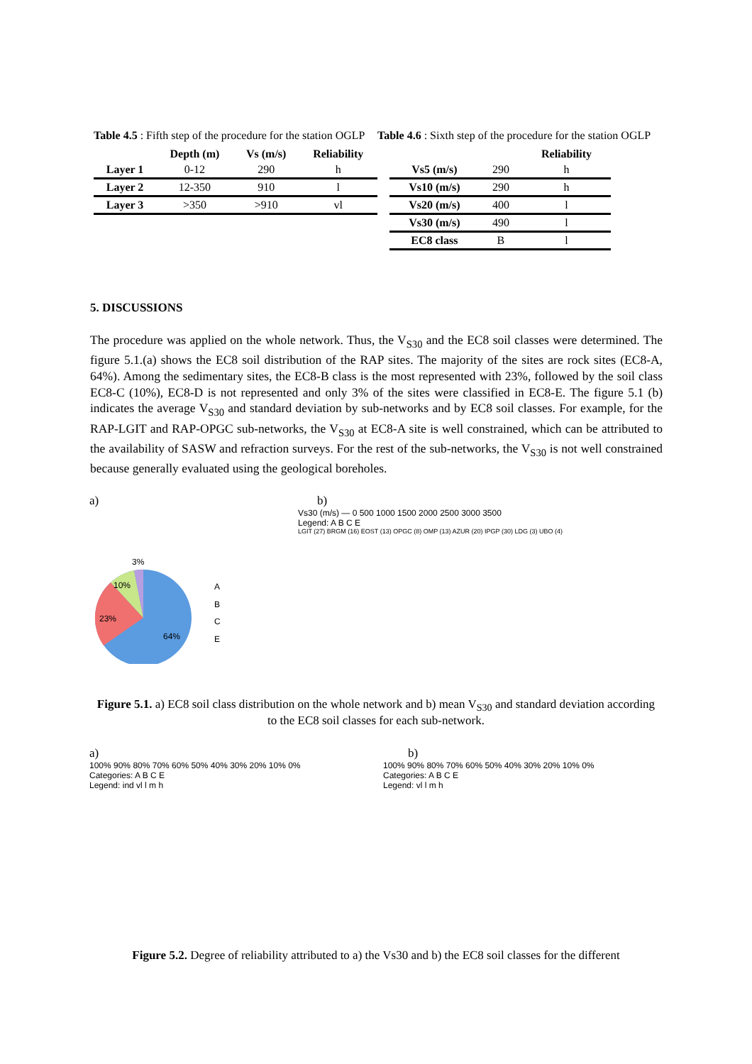Table 4.5 : Fifth step of the procedure for the station OGLP
| | Depth (m) | Vs (m/s) | Reliability |
| --- | --- | --- | --- |
| Layer 1 | 0-12 | 290 | h |
| Layer 2 | 12-350 | 910 | l |
| Layer 3 | >350 | >910 | vl |
Table 4.6 : Sixth step of the procedure for the station OGLP
| | | Reliability |
| --- | --- | --- |
| Vs5 (m/s) | 290 | h |
| Vs10 (m/s) | 290 | h |
| Vs20 (m/s) | 400 | l |
| Vs30 (m/s) | 490 | l |
| EC8 class | B | l |
5. DISCUSSIONS
The procedure was applied on the whole network. Thus, the V<sub>S30</sub> and the EC8 soil classes were determined. The figure 5.1.(a) shows the EC8 soil distribution of the RAP sites. The majority of the sites are rock sites (EC8-A, 64%). Among the sedimentary sites, the EC8-B class is the most represented with 23%, followed by the soil class EC8-C (10%), EC8-D is not represented and only 3% of the sites were classified in EC8-E. The figure 5.1 (b) indicates the average V<sub>S30</sub> and standard deviation by sub-networks and by EC8 soil classes. For example, for the RAP-LGIT and RAP-OPGC sub-networks, the V<sub>S30</sub> at EC8-A site is well constrained, which can be attributed to the availability of SASW and refraction surveys. For the rest of the sub-networks, the V<sub>S30</sub> is not well constrained because generally evaluated using the geological boreholes.
a)
3%
10%
23%
64%
A
B
C
E
b)
Vs30 (m/s) — 0 500 1000 1500 2000 2500 3000 3500
Legend: A B C E
LGIT (27) BRGM (16) EOST (13) OPGC (8) OMP (13) AZUR (20) IPGP (30) LDG (3) UBO (4)
Figure 5.1. a) EC8 soil class distribution on the whole network and b) mean V<sub>S30</sub> and standard deviation according to the EC8 soil classes for each sub-network.
a)
100% 90% 80% 70% 60% 50% 40% 30% 20% 10% 0%
Categories: A B C E
Legend: ind vl l m h
b)
100% 90% 80% 70% 60% 50% 40% 30% 20% 10% 0%
Categories: A B C E
Legend: vl l m h
Figure 5.2. Degree of reliability attributed to a) the Vs30 and b) the EC8 soil classes for the different